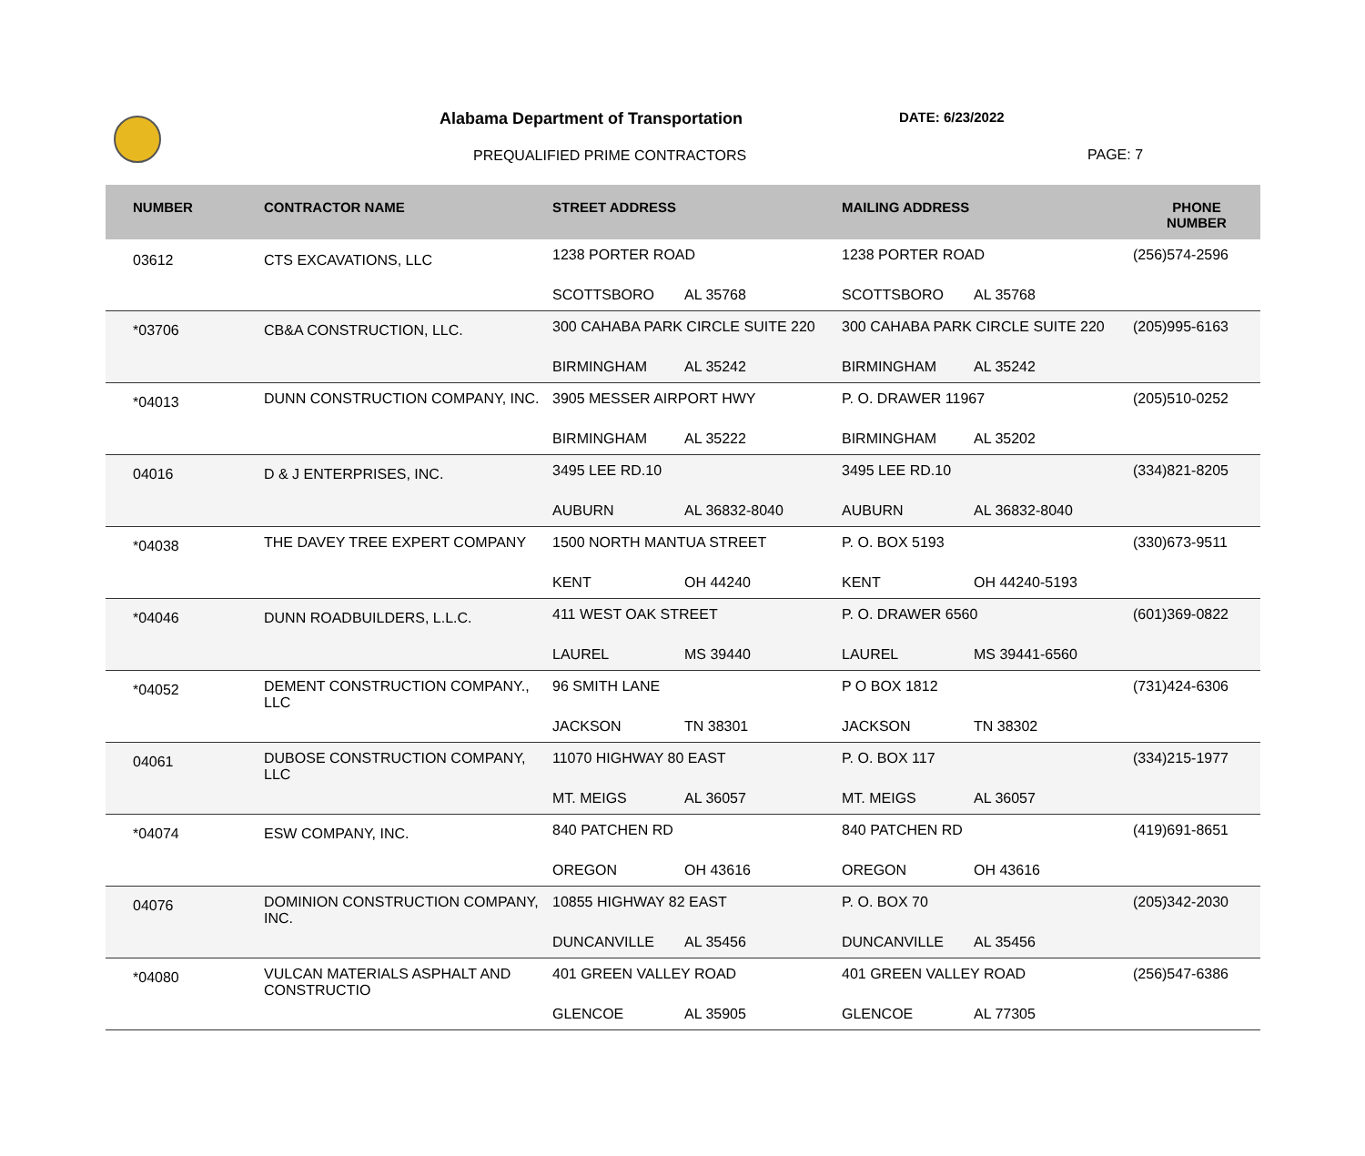Alabama Department of Transportation
DATE: 6/23/2022
PREQUALIFIED PRIME CONTRACTORS PAGE: 7
| NUMBER | CONTRACTOR NAME | STREET ADDRESS | MAILING ADDRESS | PHONE NUMBER |
| --- | --- | --- | --- | --- |
| 03612 | CTS EXCAVATIONS, LLC | 1238 PORTER ROAD SCOTTSBORO AL 35768 | 1238 PORTER ROAD SCOTTSBORO AL 35768 | (256)574-2596 |
| *03706 | CB&A CONSTRUCTION, LLC. | 300 CAHABA PARK CIRCLE SUITE 220 BIRMINGHAM AL 35242 | 300 CAHABA PARK CIRCLE SUITE 220 BIRMINGHAM AL 35242 | (205)995-6163 |
| *04013 | DUNN CONSTRUCTION COMPANY, INC. | 3905 MESSER AIRPORT HWY BIRMINGHAM AL 35222 | P. O. DRAWER 11967 BIRMINGHAM AL 35202 | (205)510-0252 |
| 04016 | D & J ENTERPRISES, INC. | 3495 LEE RD.10 AUBURN AL 36832-8040 | 3495 LEE RD.10 AUBURN AL 36832-8040 | (334)821-8205 |
| *04038 | THE DAVEY TREE EXPERT COMPANY | 1500 NORTH MANTUA STREET KENT OH 44240 | P. O. BOX 5193 KENT OH 44240-5193 | (330)673-9511 |
| *04046 | DUNN ROADBUILDERS, L.L.C. | 411 WEST OAK STREET LAUREL MS 39440 | P. O. DRAWER 6560 LAUREL MS 39441-6560 | (601)369-0822 |
| *04052 | DEMENT CONSTRUCTION COMPANY., LLC | 96 SMITH LANE JACKSON TN 38301 | P O BOX 1812 JACKSON TN 38302 | (731)424-6306 |
| 04061 | DUBOSE CONSTRUCTION COMPANY, LLC | 11070 HIGHWAY 80 EAST MT. MEIGS AL 36057 | P. O. BOX 117 MT. MEIGS AL 36057 | (334)215-1977 |
| *04074 | ESW COMPANY, INC. | 840 PATCHEN RD OREGON OH 43616 | 840 PATCHEN RD OREGON OH 43616 | (419)691-8651 |
| 04076 | DOMINION CONSTRUCTION COMPANY, INC. | 10855 HIGHWAY 82 EAST DUNCANVILLE AL 35456 | P. O. BOX 70 DUNCANVILLE AL 35456 | (205)342-2030 |
| *04080 | VULCAN MATERIALS ASPHALT AND CONSTRUCTIO | 401 GREEN VALLEY ROAD GLENCOE AL 35905 | 401 GREEN VALLEY ROAD GLENCOE AL 77305 | (256)547-6386 |